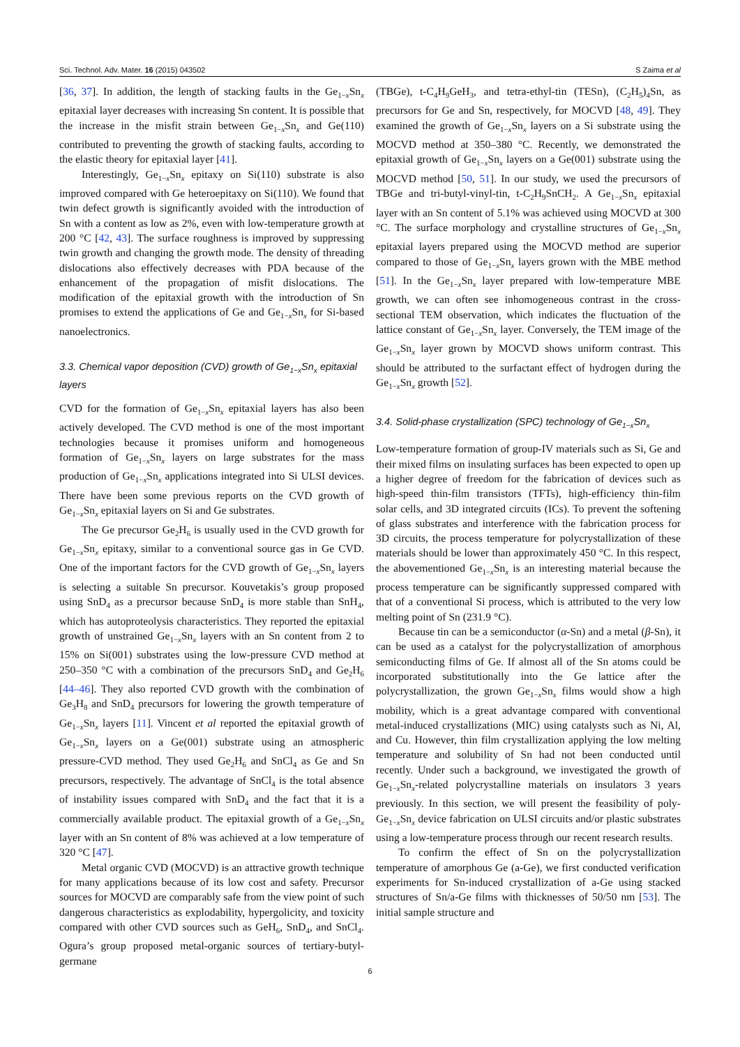Sci. Technol. Adv. Mater. 16 (2015) 043502 S Zaima et al
[36, 37]. In addition, the length of stacking faults in the Ge<sub>1−x</sub>Sn<sub>x</sub> epitaxial layer decreases with increasing Sn content. It is possible that the increase in the misfit strain between Ge<sub>1−x</sub>Sn<sub>x</sub> and Ge(110) contributed to preventing the growth of stacking faults, according to the elastic theory for epitaxial layer [41].
Interestingly, Ge<sub>1−x</sub>Sn<sub>x</sub> epitaxy on Si(110) substrate is also improved compared with Ge heteroepitaxy on Si(110). We found that twin defect growth is significantly avoided with the introduction of Sn with a content as low as 2%, even with low-temperature growth at 200 °C [42, 43]. The surface roughness is improved by suppressing twin growth and changing the growth mode. The density of threading dislocations also effectively decreases with PDA because of the enhancement of the propagation of misfit dislocations. The modification of the epitaxial growth with the introduction of Sn promises to extend the applications of Ge and Ge<sub>1−x</sub>Sn<sub>x</sub> for Si-based nanoelectronics.
3.3. Chemical vapor deposition (CVD) growth of Ge<sub>1−x</sub>Sn<sub>x</sub> epitaxial layers
CVD for the formation of Ge<sub>1−x</sub>Sn<sub>x</sub> epitaxial layers has also been actively developed. The CVD method is one of the most important technologies because it promises uniform and homogeneous formation of Ge<sub>1−x</sub>Sn<sub>x</sub> layers on large substrates for the mass production of Ge<sub>1−x</sub>Sn<sub>x</sub> applications integrated into Si ULSI devices. There have been some previous reports on the CVD growth of Ge<sub>1−x</sub>Sn<sub>x</sub> epitaxial layers on Si and Ge substrates.
The Ge precursor Ge<sub>2</sub>H<sub>6</sub> is usually used in the CVD growth for Ge<sub>1−x</sub>Sn<sub>x</sub> epitaxy, similar to a conventional source gas in Ge CVD. One of the important factors for the CVD growth of Ge<sub>1−x</sub>Sn<sub>x</sub> layers is selecting a suitable Sn precursor. Kouvetakis’s group proposed using SnD<sub>4</sub> as a precursor because SnD<sub>4</sub> is more stable than SnH<sub>4</sub>, which has autoproteolysis characteristics. They reported the epitaxial growth of unstrained Ge<sub>1−x</sub>Sn<sub>x</sub> layers with an Sn content from 2 to 15% on Si(001) substrates using the low-pressure CVD method at 250–350 °C with a combination of the precursors SnD<sub>4</sub> and Ge<sub>2</sub>H<sub>6</sub> [44–46]. They also reported CVD growth with the combination of Ge<sub>3</sub>H<sub>8</sub> and SnD<sub>4</sub> precursors for lowering the growth temperature of Ge<sub>1−x</sub>Sn<sub>x</sub> layers [11]. Vincent et al reported the epitaxial growth of Ge<sub>1−x</sub>Sn<sub>x</sub> layers on a Ge(001) substrate using an atmospheric pressure-CVD method. They used Ge<sub>2</sub>H<sub>6</sub> and SnCl<sub>4</sub> as Ge and Sn precursors, respectively. The advantage of SnCl<sub>4</sub> is the total absence of instability issues compared with SnD<sub>4</sub> and the fact that it is a commercially available product. The epitaxial growth of a Ge<sub>1−x</sub>Sn<sub>x</sub> layer with an Sn content of 8% was achieved at a low temperature of 320 °C [47].
Metal organic CVD (MOCVD) is an attractive growth technique for many applications because of its low cost and safety. Precursor sources for MOCVD are comparably safe from the view point of such dangerous characteristics as explodability, hypergolicity, and toxicity compared with other CVD sources such as GeH<sub>6</sub>, SnD<sub>4</sub>, and SnCl<sub>4</sub>. Ogura’s group proposed metal-organic sources of tertiary-butyl-germane
(TBGe), t-C<sub>4</sub>H<sub>9</sub>GeH<sub>3</sub>, and tetra-ethyl-tin (TESn), (C<sub>2</sub>H<sub>5</sub>)<sub>4</sub>Sn, as precursors for Ge and Sn, respectively, for MOCVD [48, 49]. They examined the growth of Ge<sub>1−x</sub>Sn<sub>x</sub> layers on a Si substrate using the MOCVD method at 350–380 °C. Recently, we demonstrated the epitaxial growth of Ge<sub>1−x</sub>Sn<sub>x</sub> layers on a Ge(001) substrate using the MOCVD method [50, 51]. In our study, we used the precursors of TBGe and tri-butyl-vinyl-tin, t-C<sub>2</sub>H<sub>9</sub>SnCH<sub>2</sub>. A Ge<sub>1−x</sub>Sn<sub>x</sub> epitaxial layer with an Sn content of 5.1% was achieved using MOCVD at 300 °C. The surface morphology and crystalline structures of Ge<sub>1−x</sub>Sn<sub>x</sub> epitaxial layers prepared using the MOCVD method are superior compared to those of Ge<sub>1−x</sub>Sn<sub>x</sub> layers grown with the MBE method [51]. In the Ge<sub>1−x</sub>Sn<sub>x</sub> layer prepared with low-temperature MBE growth, we can often see inhomogeneous contrast in the cross-sectional TEM observation, which indicates the fluctuation of the lattice constant of Ge<sub>1−x</sub>Sn<sub>x</sub> layer. Conversely, the TEM image of the Ge<sub>1−x</sub>Sn<sub>x</sub> layer grown by MOCVD shows uniform contrast. This should be attributed to the surfactant effect of hydrogen during the Ge<sub>1−x</sub>Sn<sub>x</sub> growth [52].
3.4. Solid-phase crystallization (SPC) technology of Ge<sub>1−x</sub>Sn<sub>x</sub>
Low-temperature formation of group-IV materials such as Si, Ge and their mixed films on insulating surfaces has been expected to open up a higher degree of freedom for the fabrication of devices such as high-speed thin-film transistors (TFTs), high-efficiency thin-film solar cells, and 3D integrated circuits (ICs). To prevent the softening of glass substrates and interference with the fabrication process for 3D circuits, the process temperature for polycrystallization of these materials should be lower than approximately 450 °C. In this respect, the abovementioned Ge<sub>1−x</sub>Sn<sub>x</sub> is an interesting material because the process temperature can be significantly suppressed compared with that of a conventional Si process, which is attributed to the very low melting point of Sn (231.9 °C).
Because tin can be a semiconductor (α-Sn) and a metal (β-Sn), it can be used as a catalyst for the polycrystallization of amorphous semiconducting films of Ge. If almost all of the Sn atoms could be incorporated substitutionally into the Ge lattice after the polycrystallization, the grown Ge<sub>1−x</sub>Sn<sub>x</sub> films would show a high mobility, which is a great advantage compared with conventional metal-induced crystallizations (MIC) using catalysts such as Ni, Al, and Cu. However, thin film crystallization applying the low melting temperature and solubility of Sn had not been conducted until recently. Under such a background, we investigated the growth of Ge<sub>1−x</sub>Sn<sub>x</sub>-related polycrystalline materials on insulators 3 years previously. In this section, we will present the feasibility of poly-Ge<sub>1−x</sub>Sn<sub>x</sub> device fabrication on ULSI circuits and/or plastic substrates using a low-temperature process through our recent research results.
To confirm the effect of Sn on the polycrystallization temperature of amorphous Ge (a-Ge), we first conducted verification experiments for Sn-induced crystallization of a-Ge using stacked structures of Sn/a-Ge films with thicknesses of 50/50 nm [53]. The initial sample structure and
6